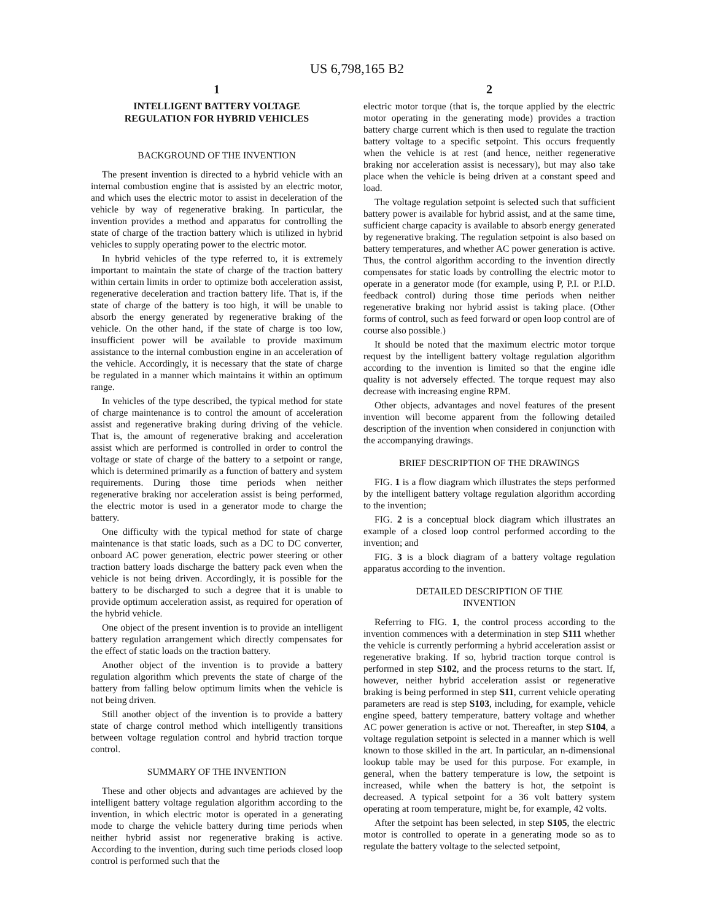US 6,798,165 B2
1
INTELLIGENT BATTERY VOLTAGE
REGULATION FOR HYBRID VEHICLES
BACKGROUND OF THE INVENTION
The present invention is directed to a hybrid vehicle with an internal combustion engine that is assisted by an electric motor, and which uses the electric motor to assist in deceleration of the vehicle by way of regenerative braking. In particular, the invention provides a method and apparatus for controlling the state of charge of the traction battery which is utilized in hybrid vehicles to supply operating power to the electric motor.
In hybrid vehicles of the type referred to, it is extremely important to maintain the state of charge of the traction battery within certain limits in order to optimize both acceleration assist, regenerative deceleration and traction battery life. That is, if the state of charge of the battery is too high, it will be unable to absorb the energy generated by regenerative braking of the vehicle. On the other hand, if the state of charge is too low, insufficient power will be available to provide maximum assistance to the internal combustion engine in an acceleration of the vehicle. Accordingly, it is necessary that the state of charge be regulated in a manner which maintains it within an optimum range.
In vehicles of the type described, the typical method for state of charge maintenance is to control the amount of acceleration assist and regenerative braking during driving of the vehicle. That is, the amount of regenerative braking and acceleration assist which are performed is controlled in order to control the voltage or state of charge of the battery to a setpoint or range, which is determined primarily as a function of battery and system requirements. During those time periods when neither regenerative braking nor acceleration assist is being performed, the electric motor is used in a generator mode to charge the battery.
One difficulty with the typical method for state of charge maintenance is that static loads, such as a DC to DC converter, onboard AC power generation, electric power steering or other traction battery loads discharge the battery pack even when the vehicle is not being driven. Accordingly, it is possible for the battery to be discharged to such a degree that it is unable to provide optimum acceleration assist, as required for operation of the hybrid vehicle.
One object of the present invention is to provide an intelligent battery regulation arrangement which directly compensates for the effect of static loads on the traction battery.
Another object of the invention is to provide a battery regulation algorithm which prevents the state of charge of the battery from falling below optimum limits when the vehicle is not being driven.
Still another object of the invention is to provide a battery state of charge control method which intelligently transitions between voltage regulation control and hybrid traction torque control.
SUMMARY OF THE INVENTION
These and other objects and advantages are achieved by the intelligent battery voltage regulation algorithm according to the invention, in which electric motor is operated in a generating mode to charge the vehicle battery during time periods when neither hybrid assist nor regenerative braking is active. According to the invention, during such time periods closed loop control is performed such that the
2
electric motor torque (that is, the torque applied by the electric motor operating in the generating mode) provides a traction battery charge current which is then used to regulate the traction battery voltage to a specific setpoint. This occurs frequently when the vehicle is at rest (and hence, neither regenerative braking nor acceleration assist is necessary), but may also take place when the vehicle is being driven at a constant speed and load.
The voltage regulation setpoint is selected such that sufficient battery power is available for hybrid assist, and at the same time, sufficient charge capacity is available to absorb energy generated by regenerative braking. The regulation setpoint is also based on battery temperatures, and whether AC power generation is active. Thus, the control algorithm according to the invention directly compensates for static loads by controlling the electric motor to operate in a generator mode (for example, using P, P.I. or P.I.D. feedback control) during those time periods when neither regenerative braking nor hybrid assist is taking place. (Other forms of control, such as feed forward or open loop control are of course also possible.)
It should be noted that the maximum electric motor torque request by the intelligent battery voltage regulation algorithm according to the invention is limited so that the engine idle quality is not adversely effected. The torque request may also decrease with increasing engine RPM.
Other objects, advantages and novel features of the present invention will become apparent from the following detailed description of the invention when considered in conjunction with the accompanying drawings.
BRIEF DESCRIPTION OF THE DRAWINGS
FIG. 1 is a flow diagram which illustrates the steps performed by the intelligent battery voltage regulation algorithm according to the invention;
FIG. 2 is a conceptual block diagram which illustrates an example of a closed loop control performed according to the invention; and
FIG. 3 is a block diagram of a battery voltage regulation apparatus according to the invention.
DETAILED DESCRIPTION OF THE
INVENTION
Referring to FIG. 1, the control process according to the invention commences with a determination in step S111 whether the vehicle is currently performing a hybrid acceleration assist or regenerative braking. If so, hybrid traction torque control is performed in step S102, and the process returns to the start. If, however, neither hybrid acceleration assist or regenerative braking is being performed in step S11, current vehicle operating parameters are read is step S103, including, for example, vehicle engine speed, battery temperature, battery voltage and whether AC power generation is active or not. Thereafter, in step S104, a voltage regulation setpoint is selected in a manner which is well known to those skilled in the art. In particular, an n-dimensional lookup table may be used for this purpose. For example, in general, when the battery temperature is low, the setpoint is increased, while when the battery is hot, the setpoint is decreased. A typical setpoint for a 36 volt battery system operating at room temperature, might be, for example, 42 volts.
After the setpoint has been selected, in step S105, the electric motor is controlled to operate in a generating mode so as to regulate the battery voltage to the selected setpoint,